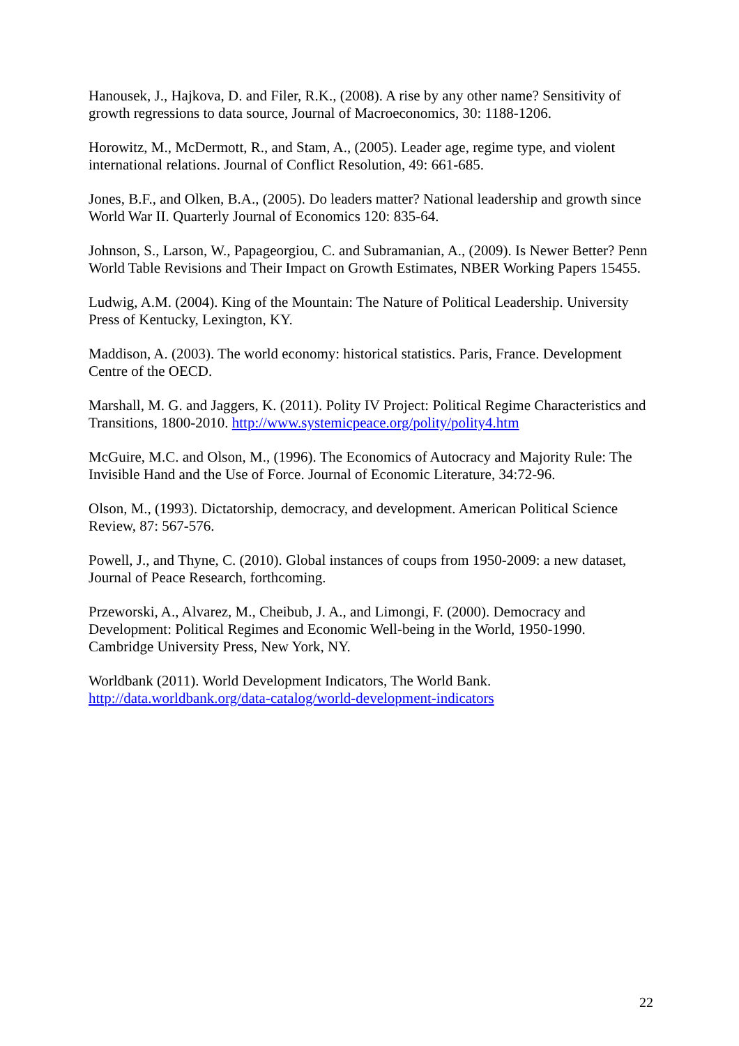Hanousek, J., Hajkova, D. and Filer, R.K., (2008). A rise by any other name? Sensitivity of growth regressions to data source, Journal of Macroeconomics, 30: 1188-1206.
Horowitz, M., McDermott, R., and Stam, A., (2005). Leader age, regime type, and violent international relations. Journal of Conflict Resolution, 49: 661-685.
Jones, B.F., and Olken, B.A., (2005). Do leaders matter? National leadership and growth since World War II. Quarterly Journal of Economics 120: 835-64.
Johnson, S., Larson, W., Papageorgiou, C. and Subramanian, A., (2009). Is Newer Better? Penn World Table Revisions and Their Impact on Growth Estimates, NBER Working Papers 15455.
Ludwig, A.M. (2004). King of the Mountain: The Nature of Political Leadership. University Press of Kentucky, Lexington, KY.
Maddison, A. (2003). The world economy: historical statistics. Paris, France. Development Centre of the OECD.
Marshall, M. G. and Jaggers, K. (2011). Polity IV Project: Political Regime Characteristics and Transitions, 1800-2010. http://www.systemicpeace.org/polity/polity4.htm
McGuire, M.C. and Olson, M., (1996). The Economics of Autocracy and Majority Rule: The Invisible Hand and the Use of Force. Journal of Economic Literature, 34:72-96.
Olson, M., (1993). Dictatorship, democracy, and development. American Political Science Review, 87: 567-576.
Powell, J., and Thyne, C. (2010). Global instances of coups from 1950-2009: a new dataset, Journal of Peace Research, forthcoming.
Przeworski, A., Alvarez, M., Cheibub, J. A., and Limongi, F. (2000). Democracy and Development: Political Regimes and Economic Well-being in the World, 1950-1990. Cambridge University Press, New York, NY.
Worldbank (2011). World Development Indicators, The World Bank.
http://data.worldbank.org/data-catalog/world-development-indicators
22